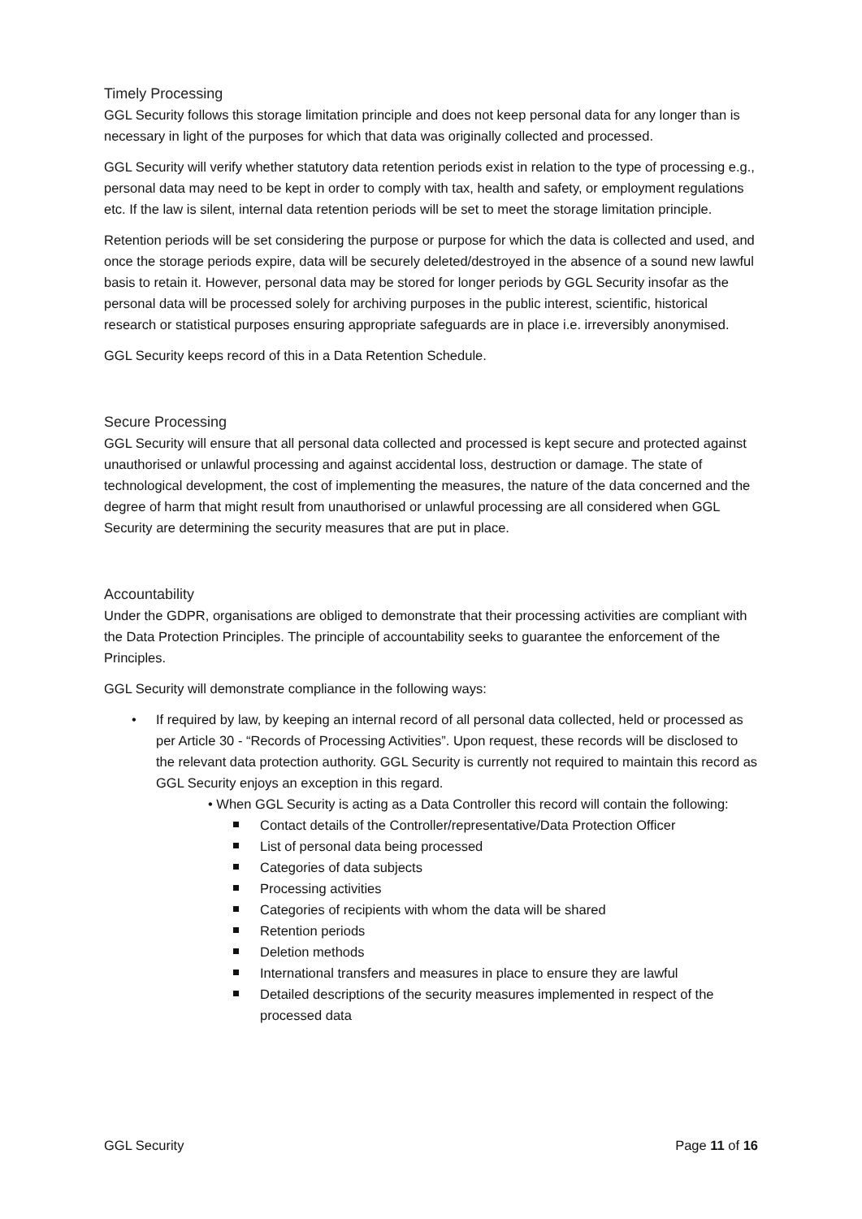Timely Processing
GGL Security follows this storage limitation principle and does not keep personal data for any longer than is necessary in light of the purposes for which that data was originally collected and processed.
GGL Security will verify whether statutory data retention periods exist in relation to the type of processing e.g., personal data may need to be kept in order to comply with tax, health and safety, or employment regulations etc. If the law is silent, internal data retention periods will be set to meet the storage limitation principle.
Retention periods will be set considering the purpose or purpose for which the data is collected and used, and once the storage periods expire, data will be securely deleted/destroyed in the absence of a sound new lawful basis to retain it. However, personal data may be stored for longer periods by GGL Security insofar as the personal data will be processed solely for archiving purposes in the public interest, scientific, historical research or statistical purposes ensuring appropriate safeguards are in place i.e. irreversibly anonymised.
GGL Security keeps record of this in a Data Retention Schedule.
Secure Processing
GGL Security will ensure that all personal data collected and processed is kept secure and protected against unauthorised or unlawful processing and against accidental loss, destruction or damage. The state of technological development, the cost of implementing the measures, the nature of the data concerned and the degree of harm that might result from unauthorised or unlawful processing are all considered when GGL Security are determining the security measures that are put in place.
Accountability
Under the GDPR, organisations are obliged to demonstrate that their processing activities are compliant with the Data Protection Principles. The principle of accountability seeks to guarantee the enforcement of the Principles.
GGL Security will demonstrate compliance in the following ways:
If required by law, by keeping an internal record of all personal data collected, held or processed as per Article 30 - “Records of Processing Activities”. Upon request, these records will be disclosed to the relevant data protection authority. GGL Security is currently not required to maintain this record as GGL Security enjoys an exception in this regard.
• When GGL Security is acting as a Data Controller this record will contain the following:
Contact details of the Controller/representative/Data Protection Officer
List of personal data being processed
Categories of data subjects
Processing activities
Categories of recipients with whom the data will be shared
Retention periods
Deletion methods
International transfers and measures in place to ensure they are lawful
Detailed descriptions of the security measures implemented in respect of the processed data
GGL Security Page 11 of 16